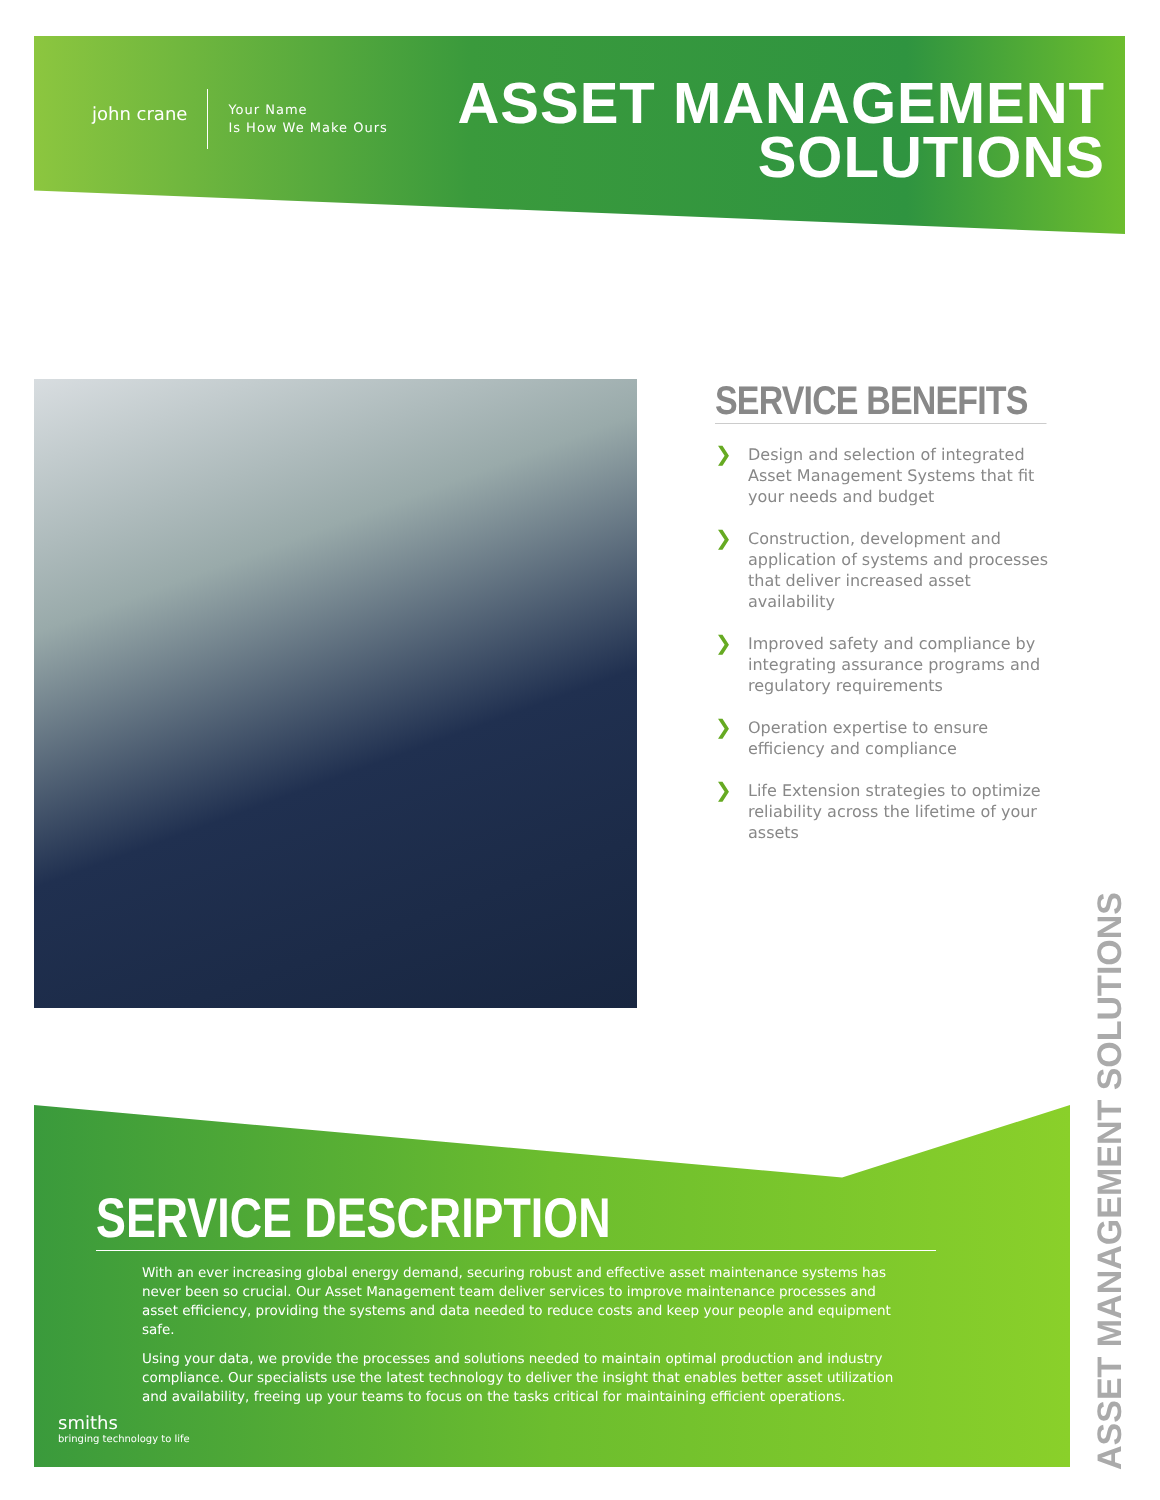john crane
Your Name
Is How We Make Ours
ASSET MANAGEMENT
SOLUTIONS
SERVICE BENEFITS
❯ Design and selection of integrated Asset Management Systems that fit your needs and budget
❯ Construction, development and application of systems and processes that deliver increased asset availability
❯ Improved safety and compliance by integrating assurance programs and regulatory requirements
❯ Operation expertise to ensure efficiency and compliance
❯ Life Extension strategies to optimize reliability across the lifetime of your assets
SERVICE DESCRIPTION
With an ever increasing global energy demand, securing robust and effective asset maintenance systems has never been so crucial. Our Asset Management team deliver services to improve maintenance processes and asset efficiency, providing the systems and data needed to reduce costs and keep your people and equipment safe.
Using your data, we provide the processes and solutions needed to maintain optimal production and industry compliance. Our specialists use the latest technology to deliver the insight that enables better asset utilization and availability, freeing up your teams to focus on the tasks critical for maintaining efficient operations.
smiths
bringing technology to life
ASSET MANAGEMENT SOLUTIONS